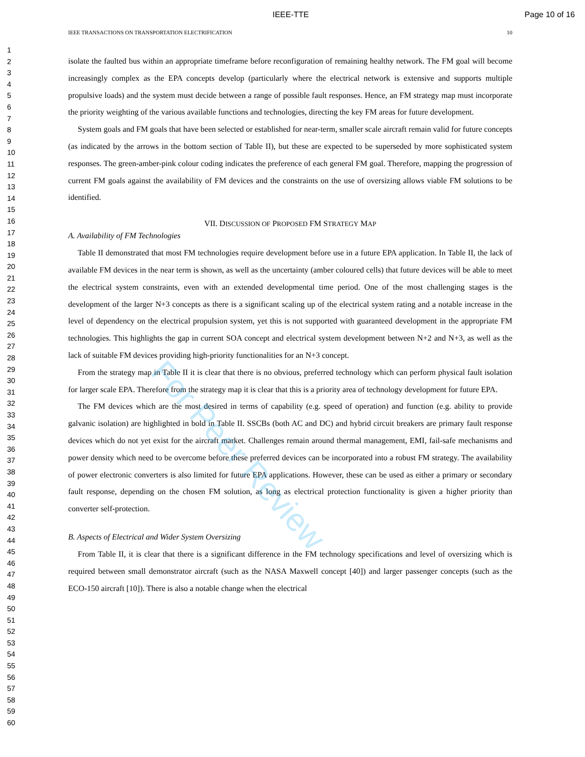IEEE-TTE Page 10 of 16
1
2
3
4
5
6
7
8
9
10
11
12
13
14
15
16
17
18
19
20
21
22
23
24
25
26
27
28
29
30
31
32
33
34
35
36
37
38
39
40
41
42
43
44
45
46
47
48
49
50
51
52
53
54
55
56
57
58
59
60
IEEE TRANSACTIONS ON TRANSPORTATION ELECTRIFICATION 10
isolate the faulted bus within an appropriate timeframe before reconfiguration of remaining healthy network. The FM goal will become increasingly complex as the EPA concepts develop (particularly where the electrical network is extensive and supports multiple propulsive loads) and the system must decide between a range of possible fault responses. Hence, an FM strategy map must incorporate the priority weighting of the various available functions and technologies, directing the key FM areas for future development.
System goals and FM goals that have been selected or established for near-term, smaller scale aircraft remain valid for future concepts (as indicated by the arrows in the bottom section of Table II), but these are expected to be superseded by more sophisticated system responses. The green-amber-pink colour coding indicates the preference of each general FM goal. Therefore, mapping the progression of current FM goals against the availability of FM devices and the constraints on the use of oversizing allows viable FM solutions to be identified.
VII. DISCUSSION OF PROPOSED FM STRATEGY MAP
A. Availability of FM Technologies
Table II demonstrated that most FM technologies require development before use in a future EPA application. In Table II, the lack of available FM devices in the near term is shown, as well as the uncertainty (amber coloured cells) that future devices will be able to meet the electrical system constraints, even with an extended developmental time period. One of the most challenging stages is the development of the larger N+3 concepts as there is a significant scaling up of the electrical system rating and a notable increase in the level of dependency on the electrical propulsion system, yet this is not supported with guaranteed development in the appropriate FM technologies. This highlights the gap in current SOA concept and electrical system development between N+2 and N+3, as well as the lack of suitable FM devices providing high-priority functionalities for an N+3 concept.
From the strategy map in Table II it is clear that there is no obvious, preferred technology which can perform physical fault isolation for larger scale EPA. Therefore from the strategy map it is clear that this is a priority area of technology development for future EPA.
The FM devices which are the most desired in terms of capability (e.g. speed of operation) and function (e.g. ability to provide galvanic isolation) are highlighted in bold in Table II. SSCBs (both AC and DC) and hybrid circuit breakers are primary fault response devices which do not yet exist for the aircraft market. Challenges remain around thermal management, EMI, fail-safe mechanisms and power density which need to be overcome before these preferred devices can be incorporated into a robust FM strategy. The availability of power electronic converters is also limited for future EPA applications. However, these can be used as either a primary or secondary fault response, depending on the chosen FM solution, as long as electrical protection functionality is given a higher priority than converter self-protection.
B. Aspects of Electrical and Wider System Oversizing
From Table II, it is clear that there is a significant difference in the FM technology specifications and level of oversizing which is required between small demonstrator aircraft (such as the NASA Maxwell concept [40]) and larger passenger concepts (such as the ECO-150 aircraft [10]). There is also a notable change when the electrical
For Peer Review